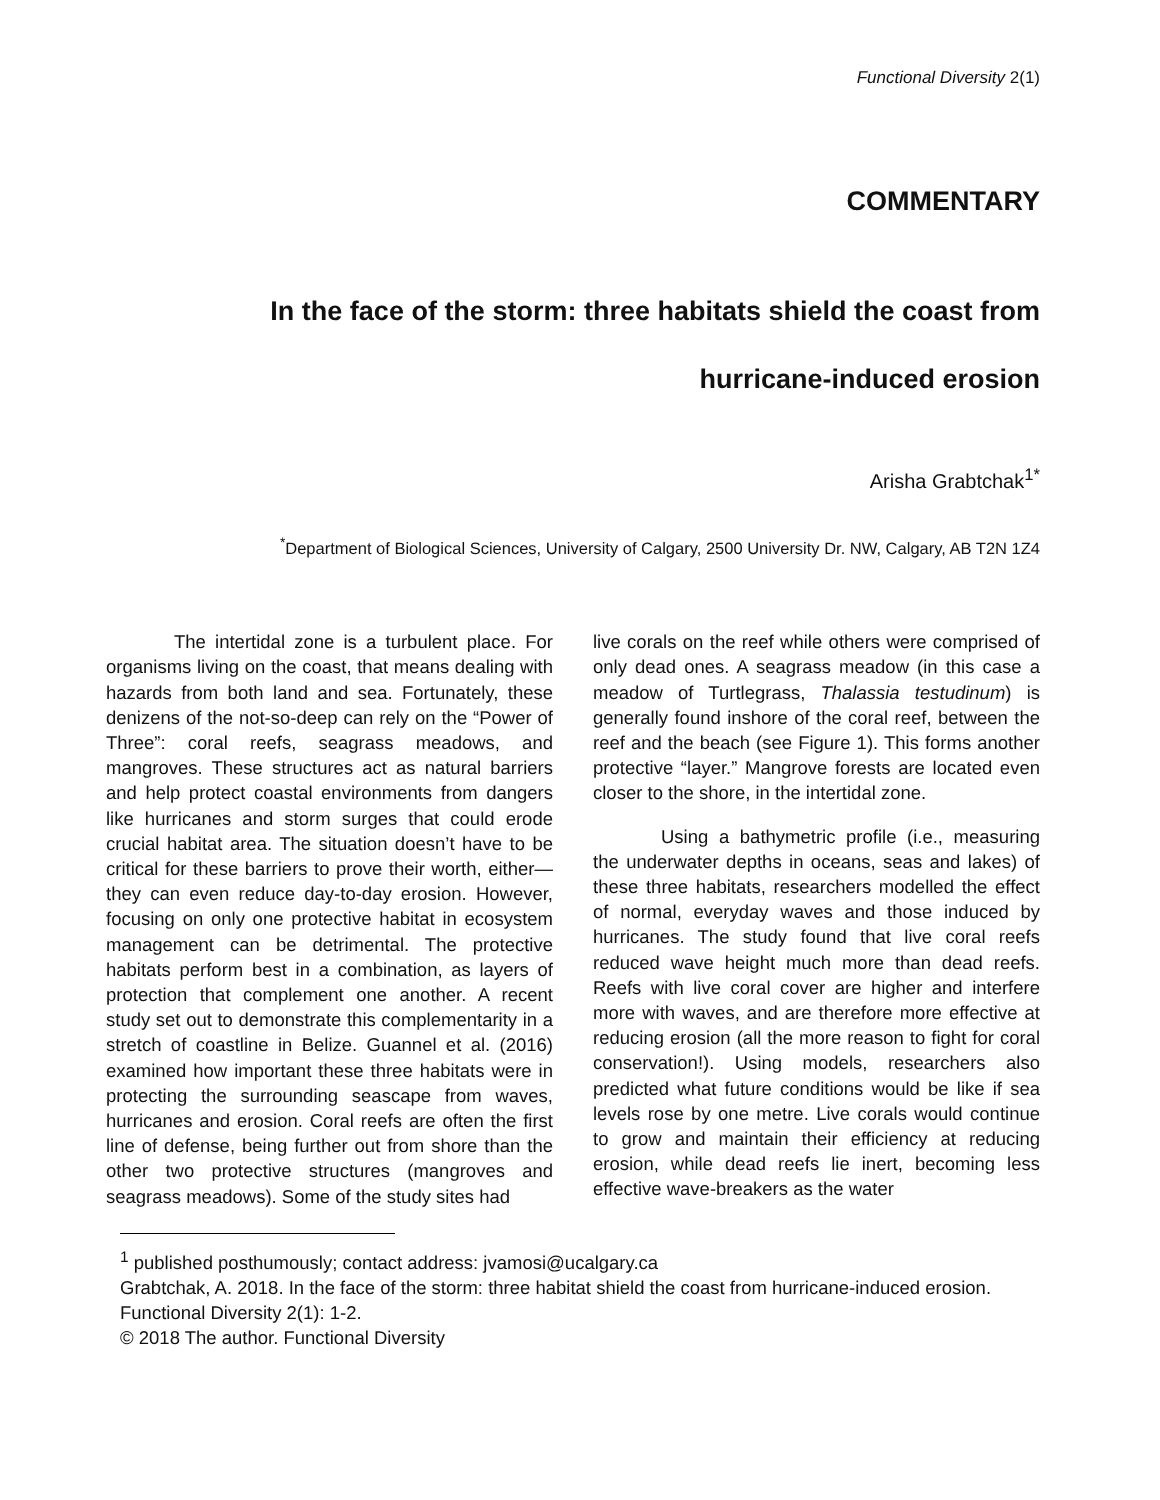Functional Diversity 2(1)
COMMENTARY
In the face of the storm: three habitats shield the coast from
hurricane-induced erosion
Arisha Grabtchak<sup>1*</sup>
<sup>*</sup> Department of Biological Sciences, University of Calgary, 2500 University Dr. NW, Calgary, AB T2N 1Z4
The intertidal zone is a turbulent place. For organisms living on the coast, that means dealing with hazards from both land and sea. Fortunately, these denizens of the not-so-deep can rely on the “Power of Three”: coral reefs, seagrass meadows, and mangroves. These structures act as natural barriers and help protect coastal environments from dangers like hurricanes and storm surges that could erode crucial habitat area. The situation doesn’t have to be critical for these barriers to prove their worth, either—they can even reduce day-to-day erosion. However, focusing on only one protective habitat in ecosystem management can be detrimental. The protective habitats perform best in a combination, as layers of protection that complement one another. A recent study set out to demonstrate this complementarity in a stretch of coastline in Belize. Guannel et al. (2016) examined how important these three habitats were in protecting the surrounding seascape from waves, hurricanes and erosion. Coral reefs are often the first line of defense, being further out from shore than the other two protective structures (mangroves and seagrass meadows). Some of the study sites had
live corals on the reef while others were comprised of only dead ones. A seagrass meadow (in this case a meadow of Turtlegrass, Thalassia testudinum) is generally found inshore of the coral reef, between the reef and the beach (see Figure 1). This forms another protective “layer.” Mangrove forests are located even closer to the shore, in the intertidal zone.
Using a bathymetric profile (i.e., measuring the underwater depths in oceans, seas and lakes) of these three habitats, researchers modelled the effect of normal, everyday waves and those induced by hurricanes. The study found that live coral reefs reduced wave height much more than dead reefs. Reefs with live coral cover are higher and interfere more with waves, and are therefore more effective at reducing erosion (all the more reason to fight for coral conservation!). Using models, researchers also predicted what future conditions would be like if sea levels rose by one metre. Live corals would continue to grow and maintain their efficiency at reducing erosion, while dead reefs lie inert, becoming less effective wave-breakers as the water
<sup>1</sup> published posthumously; contact address: jvamosi@ucalgary.ca
Grabtchak, A. 2018. In the face of the storm: three habitat shield the coast from hurricane-induced erosion. Functional Diversity 2(1): 1-2.
© 2018 The author. Functional Diversity